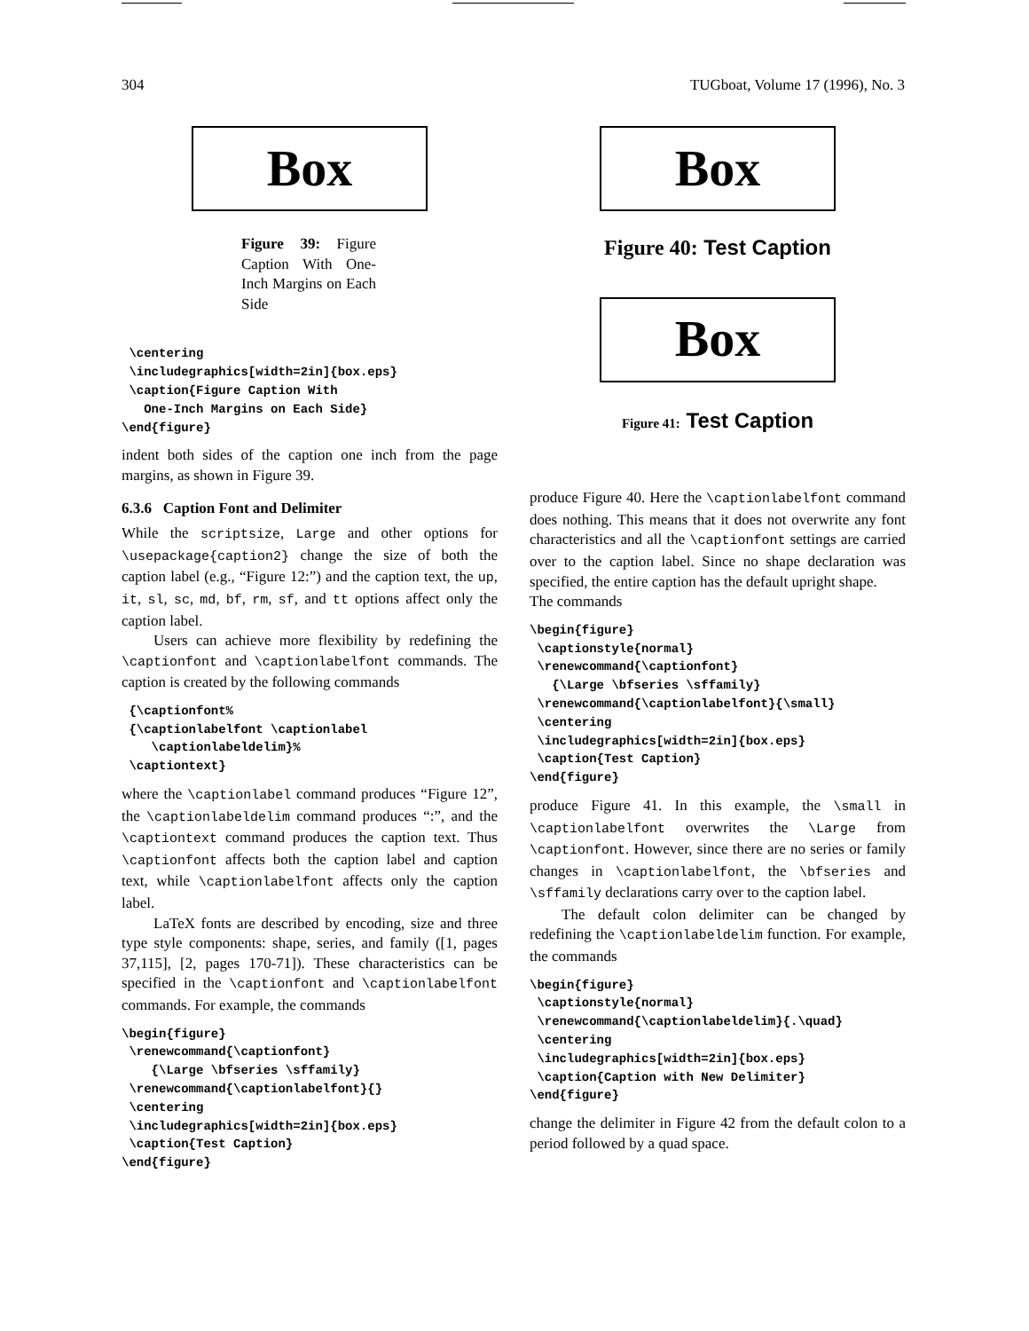304 TUGboat, Volume 17 (1996), No. 3
Box
Figure 39: Figure Caption With One-Inch Margins on Each Side
 \centering
 \includegraphics[width=2in]{box.eps}
 \caption{Figure Caption With
   One-Inch Margins on Each Side}
\end{figure}
indent both sides of the caption one inch from the page margins, as shown in Figure 39.
6.3.6 Caption Font and Delimiter
While the scriptsize, Large and other options for \usepackage{caption2} change the size of both the caption label (e.g., “Figure 12:”) and the caption text, the up, it, sl, sc, md, bf, rm, sf, and tt options affect only the caption label.
Users can achieve more flexibility by redefining the \captionfont and \captionlabelfont commands. The caption is created by the following commands
 {\captionfont%
 {\captionlabelfont \captionlabel
    \captionlabeldelim}%
 \captiontext}
where the \captionlabel command produces “Figure 12”, the \captionlabeldelim command produces “:”, and the \captiontext command produces the caption text. Thus \captionfont affects both the caption label and caption text, while \captionlabelfont affects only the caption label.
LaTeX fonts are described by encoding, size and three type style components: shape, series, and family ([1, pages 37,115], [2, pages 170-71]). These characteristics can be specified in the \captionfont and \captionlabelfont commands. For example, the commands
\begin{figure}
 \renewcommand{\captionfont}
    {\Large \bfseries \sffamily}
 \renewcommand{\captionlabelfont}{}
 \centering
 \includegraphics[width=2in]{box.eps}
 \caption{Test Caption}
\end{figure}
Box
Figure 40: Test Caption
Box
Figure 41: Test Caption
produce Figure 40. Here the \captionlabelfont command does nothing. This means that it does not overwrite any font characteristics and all the \captionfont settings are carried over to the caption label. Since no shape declaration was specified, the entire caption has the default upright shape.
The commands
\begin{figure}
 \captionstyle{normal}
 \renewcommand{\captionfont}
   {\Large \bfseries \sffamily}
 \renewcommand{\captionlabelfont}{\small}
 \centering
 \includegraphics[width=2in]{box.eps}
 \caption{Test Caption}
\end{figure}
produce Figure 41. In this example, the \small in \captionlabelfont overwrites the \Large from \captionfont. However, since there are no series or family changes in \captionlabelfont, the \bfseries and \sffamily declarations carry over to the caption label.
The default colon delimiter can be changed by redefining the \captionlabeldelim function. For example, the commands
\begin{figure}
 \captionstyle{normal}
 \renewcommand{\captionlabeldelim}{.\quad}
 \centering
 \includegraphics[width=2in]{box.eps}
 \caption{Caption with New Delimiter}
\end{figure}
change the delimiter in Figure 42 from the default colon to a period followed by a quad space.